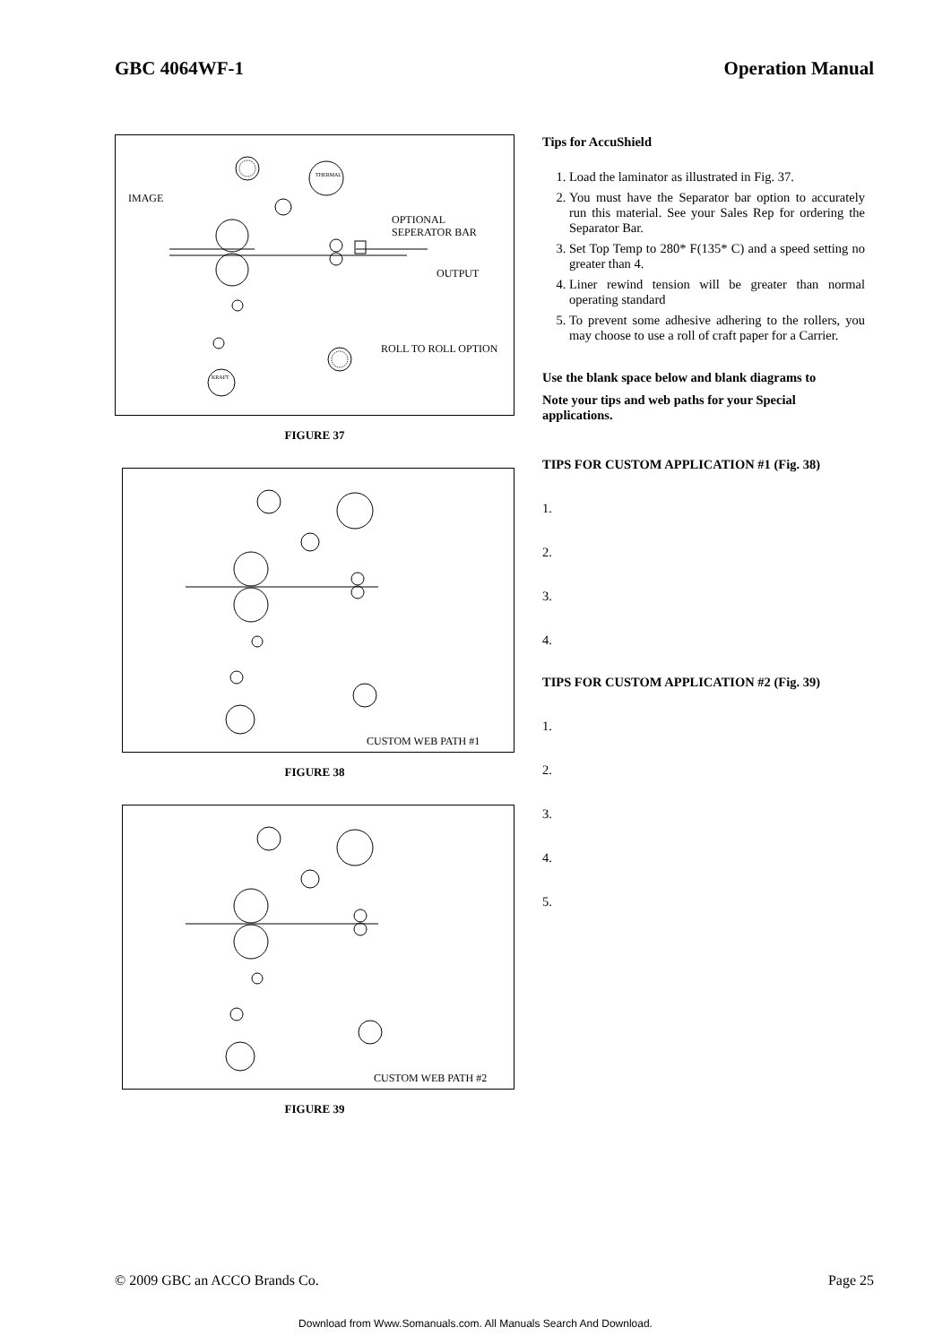GBC 4064WF-1 Operation Manual
IMAGE
THERMAL
OPTIONAL
SEPERATOR BAR
OUTPUT
ROLL TO ROLL OPTION
KRAFT
FIGURE 37
CUSTOM WEB PATH #1
FIGURE 38
CUSTOM WEB PATH #2
FIGURE 39
Tips for AccuShield
1. Load the laminator as illustrated in Fig. 37.
2. You must have the Separator bar option to accurately run this material. See your Sales Rep for ordering the Separator Bar.
3. Set Top Temp to 280* F(135* C) and a speed setting no greater than 4.
4. Liner rewind tension will be greater than normal operating standard
5. To prevent some adhesive adhering to the rollers, you may choose to use a roll of craft paper for a Carrier.
Use the blank space below and blank diagrams to
Note your tips and web paths for your Special applications.
TIPS FOR CUSTOM APPLICATION #1 (Fig. 38)
1.
2.
3.
4.
TIPS FOR CUSTOM APPLICATION #2 (Fig. 39)
1.
2.
3.
4.
5.
© 2009 GBC an ACCO Brands Co. Page 25
Download from Www.Somanuals.com. All Manuals Search And Download.